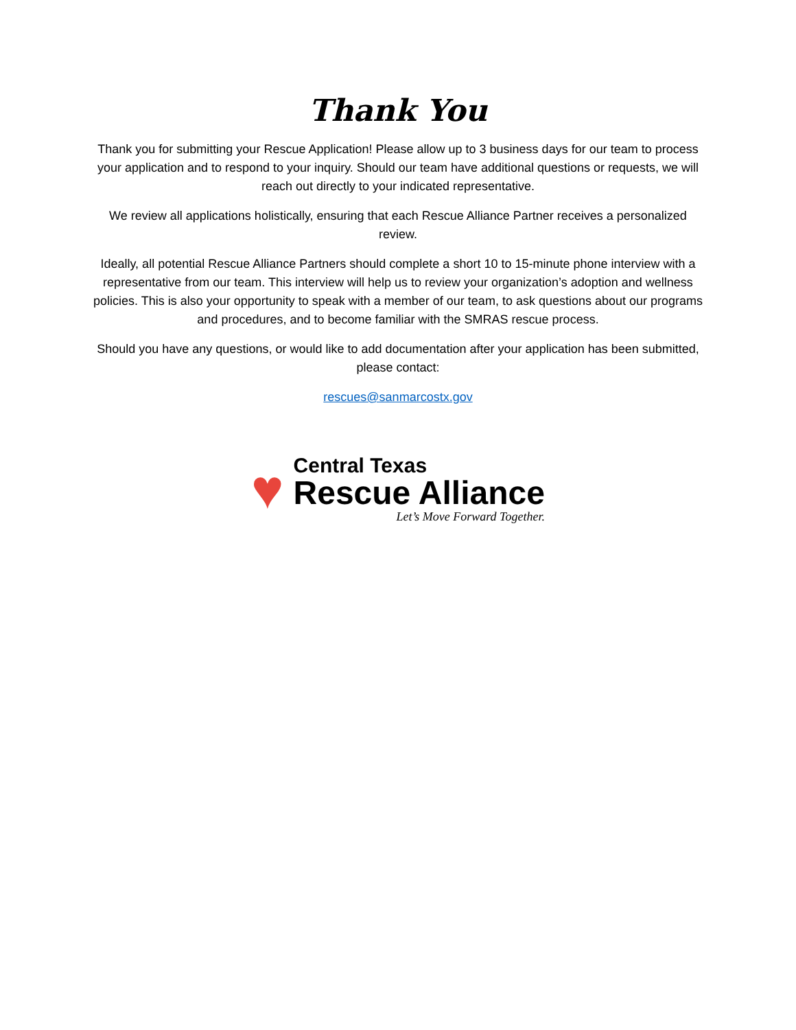Thank You
Thank you for submitting your Rescue Application! Please allow up to 3 business days for our team to process your application and to respond to your inquiry. Should our team have additional questions or requests, we will reach out directly to your indicated representative.
We review all applications holistically, ensuring that each Rescue Alliance Partner receives a personalized review.
Ideally, all potential Rescue Alliance Partners should complete a short 10 to 15-minute phone interview with a representative from our team. This interview will help us to review your organization’s adoption and wellness policies. This is also your opportunity to speak with a member of our team, to ask questions about our programs and procedures, and to become familiar with the SMRAS rescue process.
Should you have any questions, or would like to add documentation after your application has been submitted, please contact:
rescues@sanmarcostx.gov
♥
Central Texas
Rescue Alliance
Let’s Move Forward Together.